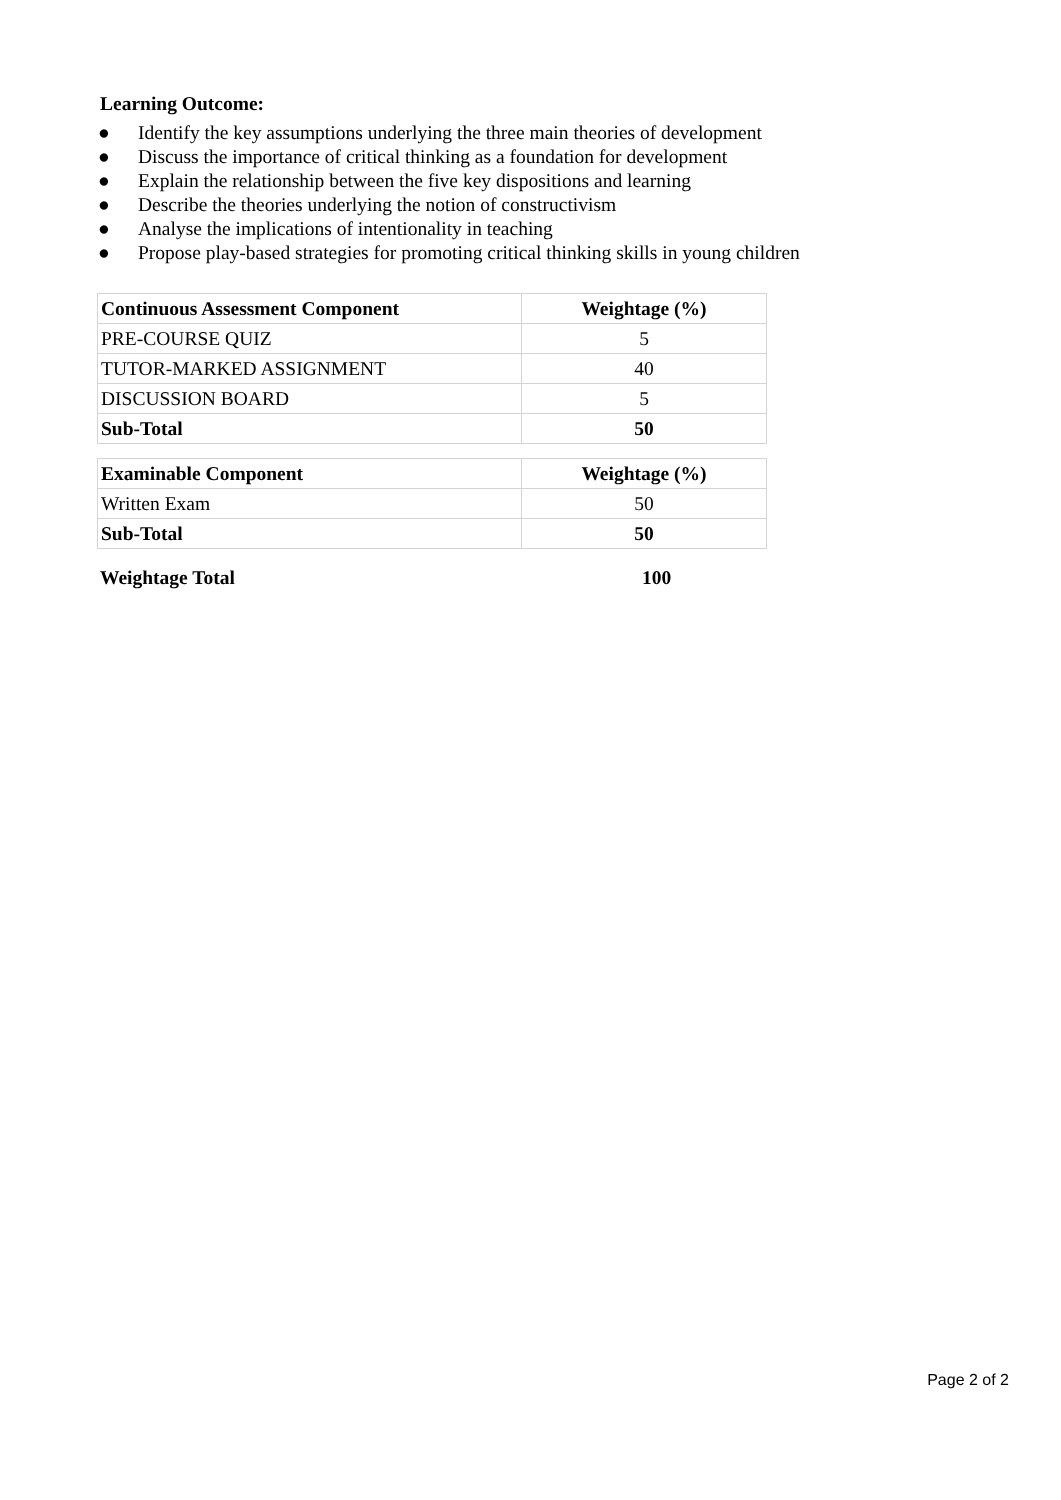Learning Outcome:
● Identify the key assumptions underlying the three main theories of development
● Discuss the importance of critical thinking as a foundation for development
● Explain the relationship between the five key dispositions and learning
● Describe the theories underlying the notion of constructivism
● Analyse the implications of intentionality in teaching
● Propose play-based strategies for promoting critical thinking skills in young children
| Continuous Assessment Component | Weightage (%) |
| --- | --- |
| PRE-COURSE QUIZ | 5 |
| TUTOR-MARKED ASSIGNMENT | 40 |
| DISCUSSION BOARD | 5 |
| Sub-Total | 50 |
| Examinable Component | Weightage (%) |
| --- | --- |
| Written Exam | 50 |
| Sub-Total | 50 |
Weightage Total 100
Page 2 of 2